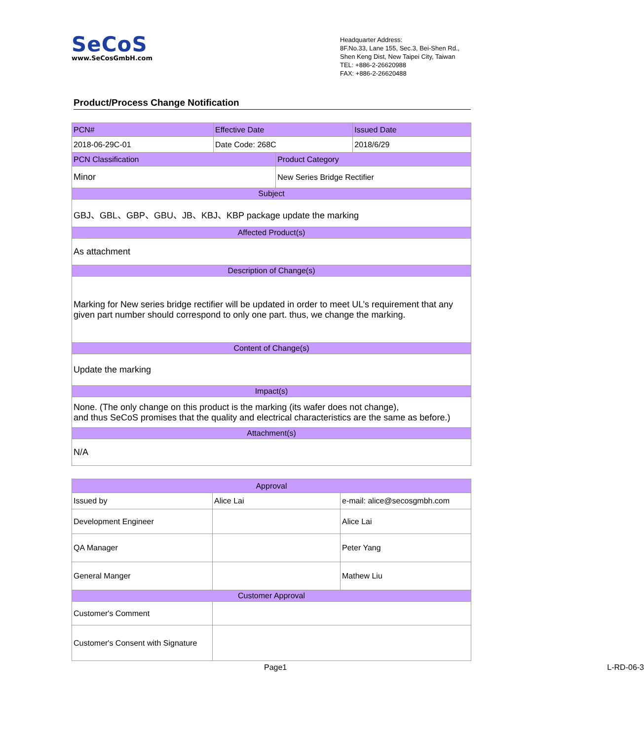SeCoS
www.SeCosGmbH.com
Headquarter Address:
8F.No.33, Lane 155, Sec.3, Bei-Shen Rd.,
Shen Keng Dist, New Taipei City, Taiwan
TEL: +886-2-26620988
FAX: +886-2-26620488
Product/Process Change Notification
| PCN# | Effective Date | | Issued Date |
| --- | --- | --- | --- |
| 2018-06-29C-01 | Date Code: 268C | | 2018/6/29 |
| PCN Classification | | Product Category | |
| Minor | | New Series Bridge Rectifier | |
| Subject | | | |
| GBJ、GBL、GBP、GBU、JB、KBJ、KBP package update the marking | | | |
| Affected Product(s) | | | |
| As attachment | | | |
| Description of Change(s) | | | |
| Marking for New series bridge rectifier will be updated in order to meet UL’s requirement that any given part number should correspond to only one part. thus, we change the marking. | | | |
| Content of Change(s) | | | |
| Update the marking | | | |
| Impact(s) | | | |
| None. (The only change on this product is the marking (its wafer does not change), and thus SeCoS promises that the quality and electrical characteristics are the same as before.) | | | |
| Attachment(s) | | | |
| N/A | | | |
| Approval | | |
| --- | --- | --- |
| Issued by | Alice Lai | e-mail: alice@secosgmbh.com |
| Development Engineer | | Alice Lai |
| QA Manager | | Peter Yang |
| General Manger | | Mathew Liu |
| Customer Approval | | |
| Customer's Comment | | |
| Customer's Consent with Signature | | |
Page1 L-RD-06-3